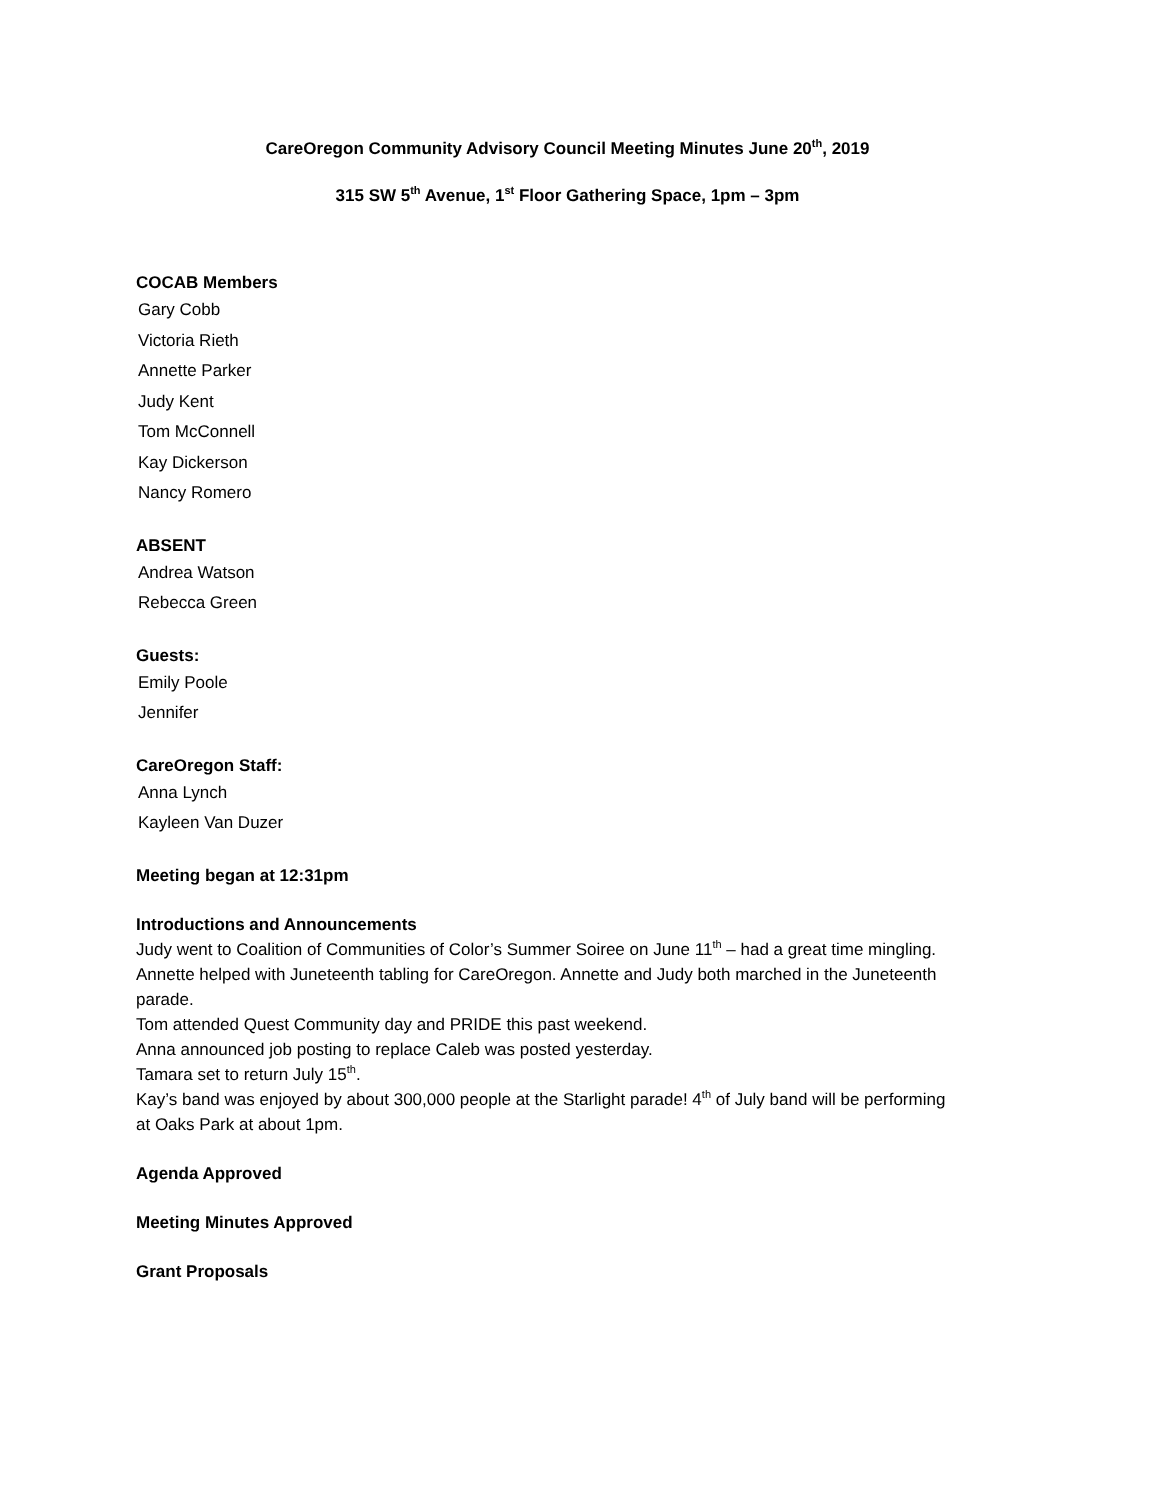CareOregon Community Advisory Council Meeting Minutes June 20<sup>th</sup>, 2019
315 SW 5<sup>th</sup> Avenue, 1<sup>st</sup> Floor Gathering Space, 1pm – 3pm
COCAB Members
Gary Cobb
Victoria Rieth
Annette Parker
Judy Kent
Tom McConnell
Kay Dickerson
Nancy Romero
ABSENT
Andrea Watson
Rebecca Green
Guests:
Emily Poole
Jennifer
CareOregon Staff:
Anna Lynch
Kayleen Van Duzer
Meeting began at 12:31pm
Introductions and Announcements
Judy went to Coalition of Communities of Color’s Summer Soiree on June 11<sup>th</sup> – had a great time mingling.
Annette helped with Juneteenth tabling for CareOregon. Annette and Judy both marched in the Juneteenth parade.
Tom attended Quest Community day and PRIDE this past weekend.
Anna announced job posting to replace Caleb was posted yesterday.
Tamara set to return July 15<sup>th</sup>.
Kay’s band was enjoyed by about 300,000 people at the Starlight parade! 4<sup>th</sup> of July band will be performing at Oaks Park at about 1pm.
Agenda Approved
Meeting Minutes Approved
Grant Proposals